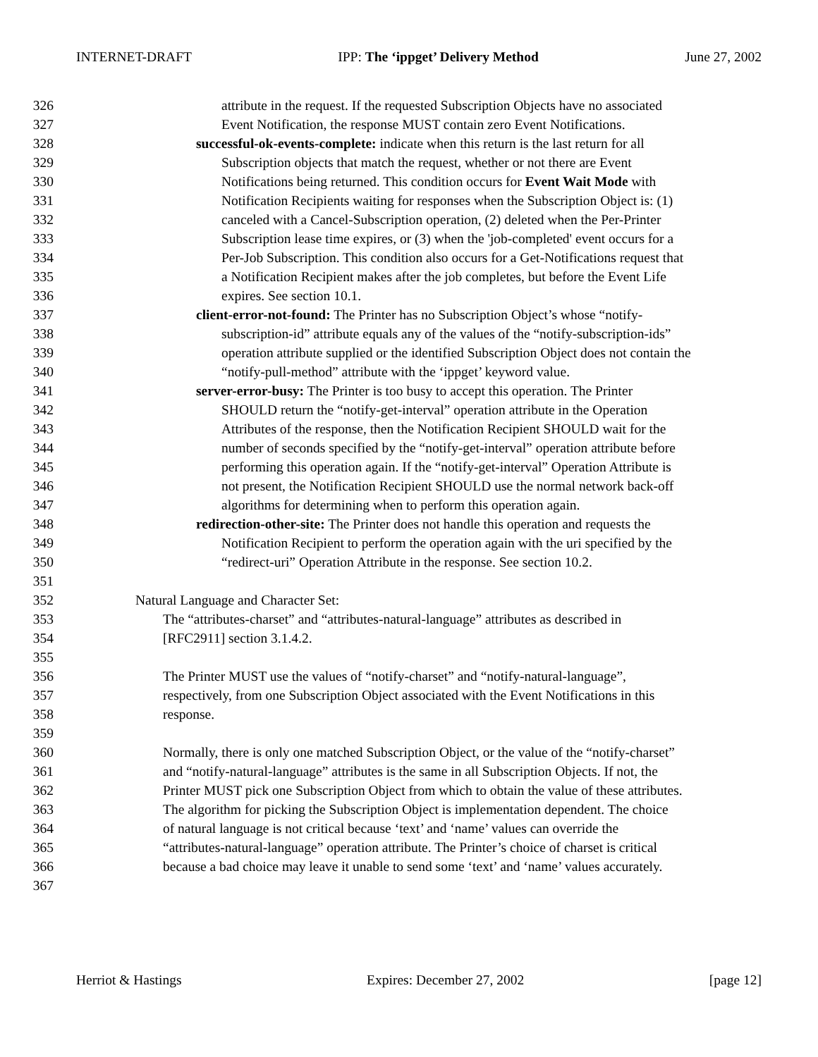INTERNET-DRAFT IPP: The ‘ippget’ Delivery Method June 27, 2002
326 attribute in the request. If the requested Subscription Objects have no associated
327 Event Notification, the response MUST contain zero Event Notifications.
328 successful-ok-events-complete: indicate when this return is the last return for all
329 Subscription objects that match the request, whether or not there are Event
330 Notifications being returned. This condition occurs for Event Wait Mode with
331 Notification Recipients waiting for responses when the Subscription Object is: (1)
332 canceled with a Cancel-Subscription operation, (2) deleted when the Per-Printer
333 Subscription lease time expires, or (3) when the 'job-completed' event occurs for a
334 Per-Job Subscription. This condition also occurs for a Get-Notifications request that
335 a Notification Recipient makes after the job completes, but before the Event Life
336 expires. See section 10.1.
337 client-error-not-found: The Printer has no Subscription Object’s whose “notify-
338 subscription-id” attribute equals any of the values of the “notify-subscription-ids”
339 operation attribute supplied or the identified Subscription Object does not contain the
340 “notify-pull-method” attribute with the ‘ippget’ keyword value.
341 server-error-busy: The Printer is too busy to accept this operation. The Printer
342 SHOULD return the “notify-get-interval” operation attribute in the Operation
343 Attributes of the response, then the Notification Recipient SHOULD wait for the
344 number of seconds specified by the “notify-get-interval” operation attribute before
345 performing this operation again. If the “notify-get-interval” Operation Attribute is
346 not present, the Notification Recipient SHOULD use the normal network back-off
347 algorithms for determining when to perform this operation again.
348 redirection-other-site: The Printer does not handle this operation and requests the
349 Notification Recipient to perform the operation again with the uri specified by the
350 “redirect-uri” Operation Attribute in the response. See section 10.2.
351
352 Natural Language and Character Set:
353 The “attributes-charset” and “attributes-natural-language” attributes as described in
354 [RFC2911] section 3.1.4.2.
355
356 The Printer MUST use the values of “notify-charset” and “notify-natural-language”,
357 respectively, from one Subscription Object associated with the Event Notifications in this
358 response.
359
360 Normally, there is only one matched Subscription Object, or the value of the “notify-charset”
361 and “notify-natural-language” attributes is the same in all Subscription Objects. If not, the
362 Printer MUST pick one Subscription Object from which to obtain the value of these attributes.
363 The algorithm for picking the Subscription Object is implementation dependent. The choice
364 of natural language is not critical because ‘text’ and ‘name’ values can override the
365 “attributes-natural-language” operation attribute. The Printer’s choice of charset is critical
366 because a bad choice may leave it unable to send some ‘text’ and ‘name’ values accurately.
367
Herriot & Hastings Expires: December 27, 2002 [page 12]